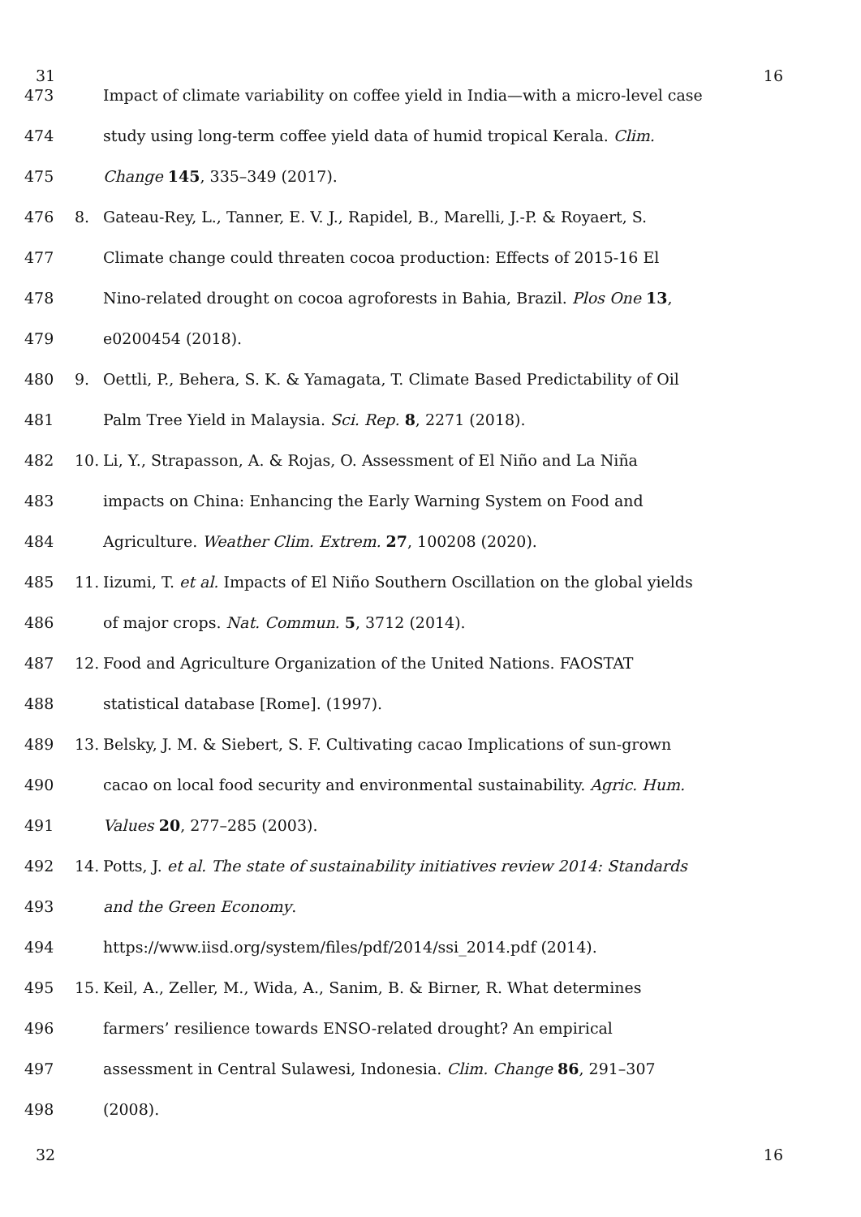31 16
473 Impact of climate variability on coffee yield in India—with a micro-level case
474 study using long-term coffee yield data of humid tropical Kerala. Clim.
475 Change 145, 335–349 (2017).
476 8. Gateau-Rey, L., Tanner, E. V. J., Rapidel, B., Marelli, J.-P. & Royaert, S.
477 Climate change could threaten cocoa production: Effects of 2015-16 El
478 Nino-related drought on cocoa agroforests in Bahia, Brazil. Plos One 13,
479 e0200454 (2018).
480 9. Oettli, P., Behera, S. K. & Yamagata, T. Climate Based Predictability of Oil
481 Palm Tree Yield in Malaysia. Sci. Rep. 8, 2271 (2018).
482 10. Li, Y., Strapasson, A. & Rojas, O. Assessment of El Niño and La Niña
483 impacts on China: Enhancing the Early Warning System on Food and
484 Agriculture. Weather Clim. Extrem. 27, 100208 (2020).
485 11. Iizumi, T. et al. Impacts of El Niño Southern Oscillation on the global yields
486 of major crops. Nat. Commun. 5, 3712 (2014).
487 12. Food and Agriculture Organization of the United Nations. FAOSTAT
488 statistical database [Rome]. (1997).
489 13. Belsky, J. M. & Siebert, S. F. Cultivating cacao Implications of sun-grown
490 cacao on local food security and environmental sustainability. Agric. Hum.
491 Values 20, 277–285 (2003).
492 14. Potts, J. et al. The state of sustainability initiatives review 2014: Standards
493 and the Green Economy.
494 https://www.iisd.org/system/files/pdf/2014/ssi_2014.pdf (2014).
495 15. Keil, A., Zeller, M., Wida, A., Sanim, B. & Birner, R. What determines
496 farmers’ resilience towards ENSO-related drought? An empirical
497 assessment in Central Sulawesi, Indonesia. Clim. Change 86, 291–307
498 (2008).
32 16